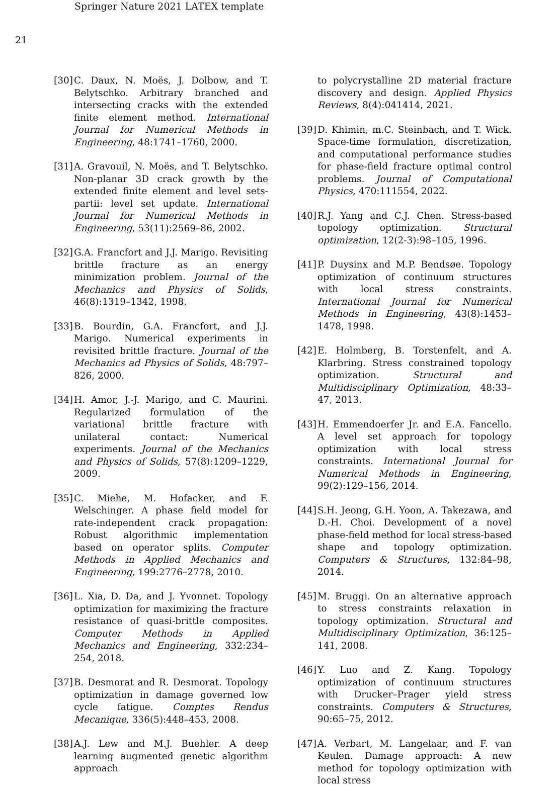Springer Nature 2021 LATEX template
21
[30] C. Daux, N. Moës, J. Dolbow, and T. Belytschko. Arbitrary branched and intersecting cracks with the extended finite element method. International Journal for Numerical Methods in Engineering, 48:1741–1760, 2000.
[31] A. Gravouil, N. Moës, and T. Belytschko. Non-planar 3D crack growth by the extended finite element and level sets-partii: level set update. International Journal for Numerical Methods in Engineering, 53(11):2569–86, 2002.
[32] G.A. Francfort and J.J. Marigo. Revisiting brittle fracture as an energy minimization problem. Journal of the Mechanics and Physics of Solids, 46(8):1319–1342, 1998.
[33] B. Bourdin, G.A. Francfort, and J.J. Marigo. Numerical experiments in revisited brittle fracture. Journal of the Mechanics ad Physics of Solids, 48:797–826, 2000.
[34] H. Amor, J.-J. Marigo, and C. Maurini. Regularized formulation of the variational brittle fracture with unilateral contact: Numerical experiments. Journal of the Mechanics and Physics of Solids, 57(8):1209–1229, 2009.
[35] C. Miehe, M. Hofacker, and F. Welschinger. A phase field model for rate-independent crack propagation: Robust algorithmic implementation based on operator splits. Computer Methods in Applied Mechanics and Engineering, 199:2776–2778, 2010.
[36] L. Xia, D. Da, and J. Yvonnet. Topology optimization for maximizing the fracture resistance of quasi-brittle composites. Computer Methods in Applied Mechanics and Engineering, 332:234–254, 2018.
[37] B. Desmorat and R. Desmorat. Topology optimization in damage governed low cycle fatigue. Comptes Rendus Mecanique, 336(5):448–453, 2008.
[38] A.J. Lew and M.J. Buehler. A deep learning augmented genetic algorithm approach
to polycrystalline 2D material fracture discovery and design. Applied Physics Reviews, 8(4):041414, 2021.
[39] D. Khimin, m.C. Steinbach, and T. Wick. Space-time formulation, discretization, and computational performance studies for phase-field fracture optimal control problems. Journal of Computational Physics, 470:111554, 2022.
[40] R.J. Yang and C.J. Chen. Stress-based topology optimization. Structural optimization, 12(2-3):98–105, 1996.
[41] P. Duysinx and M.P. Bendsøe. Topology optimization of continuum structures with local stress constraints. International Journal for Numerical Methods in Engineering, 43(8):1453–1478, 1998.
[42] E. Holmberg, B. Torstenfelt, and A. Klarbring. Stress constrained topology optimization. Structural and Multidisciplinary Optimization, 48:33–47, 2013.
[43] H. Emmendoerfer Jr. and E.A. Fancello. A level set approach for topology optimization with local stress constraints. International Journal for Numerical Methods in Engineering, 99(2):129–156, 2014.
[44] S.H. Jeong, G.H. Yoon, A. Takezawa, and D.-H. Choi. Development of a novel phase-field method for local stress-based shape and topology optimization. Computers & Structures, 132:84–98, 2014.
[45] M. Bruggi. On an alternative approach to stress constraints relaxation in topology optimization. Structural and Multidisciplinary Optimization, 36:125–141, 2008.
[46] Y. Luo and Z. Kang. Topology optimization of continuum structures with Drucker–Prager yield stress constraints. Computers & Structures, 90:65–75, 2012.
[47] A. Verbart, M. Langelaar, and F. van Keulen. Damage approach: A new method for topology optimization with local stress